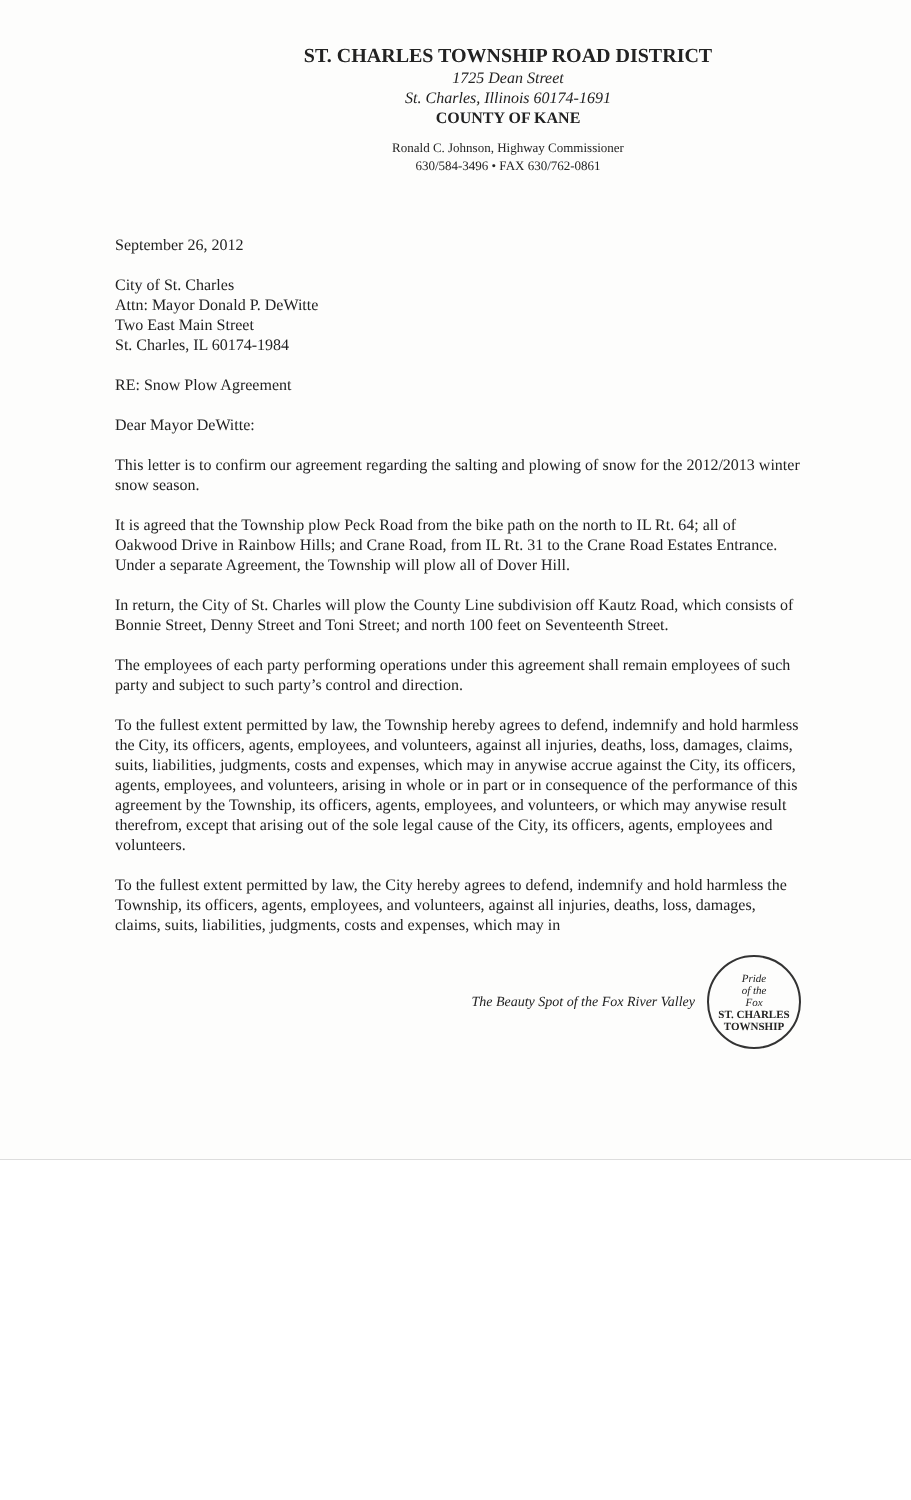ST. CHARLES TOWNSHIP ROAD DISTRICT
1725 Dean Street
St. Charles, Illinois 60174-1691
COUNTY OF KANE
Ronald C. Johnson, Highway Commissioner
630/584-3496 • FAX 630/762-0861
September 26, 2012
City of St. Charles
Attn: Mayor Donald P. DeWitte
Two East Main Street
St. Charles, IL 60174-1984
RE: Snow Plow Agreement
Dear Mayor DeWitte:
This letter is to confirm our agreement regarding the salting and plowing of snow for the 2012/2013 winter snow season.
It is agreed that the Township plow Peck Road from the bike path on the north to IL Rt. 64; all of Oakwood Drive in Rainbow Hills; and Crane Road, from IL Rt. 31 to the Crane Road Estates Entrance. Under a separate Agreement, the Township will plow all of Dover Hill.
In return, the City of St. Charles will plow the County Line subdivision off Kautz Road, which consists of Bonnie Street, Denny Street and Toni Street; and north 100 feet on Seventeenth Street.
The employees of each party performing operations under this agreement shall remain employees of such party and subject to such party’s control and direction.
To the fullest extent permitted by law, the Township hereby agrees to defend, indemnify and hold harmless the City, its officers, agents, employees, and volunteers, against all injuries, deaths, loss, damages, claims, suits, liabilities, judgments, costs and expenses, which may in anywise accrue against the City, its officers, agents, employees, and volunteers, arising in whole or in part or in consequence of the performance of this agreement by the Township, its officers, agents, employees, and volunteers, or which may anywise result therefrom, except that arising out of the sole legal cause of the City, its officers, agents, employees and volunteers.
To the fullest extent permitted by law, the City hereby agrees to defend, indemnify and hold harmless the Township, its officers, agents, employees, and volunteers, against all injuries, deaths, loss, damages, claims, suits, liabilities, judgments, costs and expenses, which may in
The Beauty Spot of the Fox River Valley
Pride
of the
Fox
ST. CHARLES TOWNSHIP